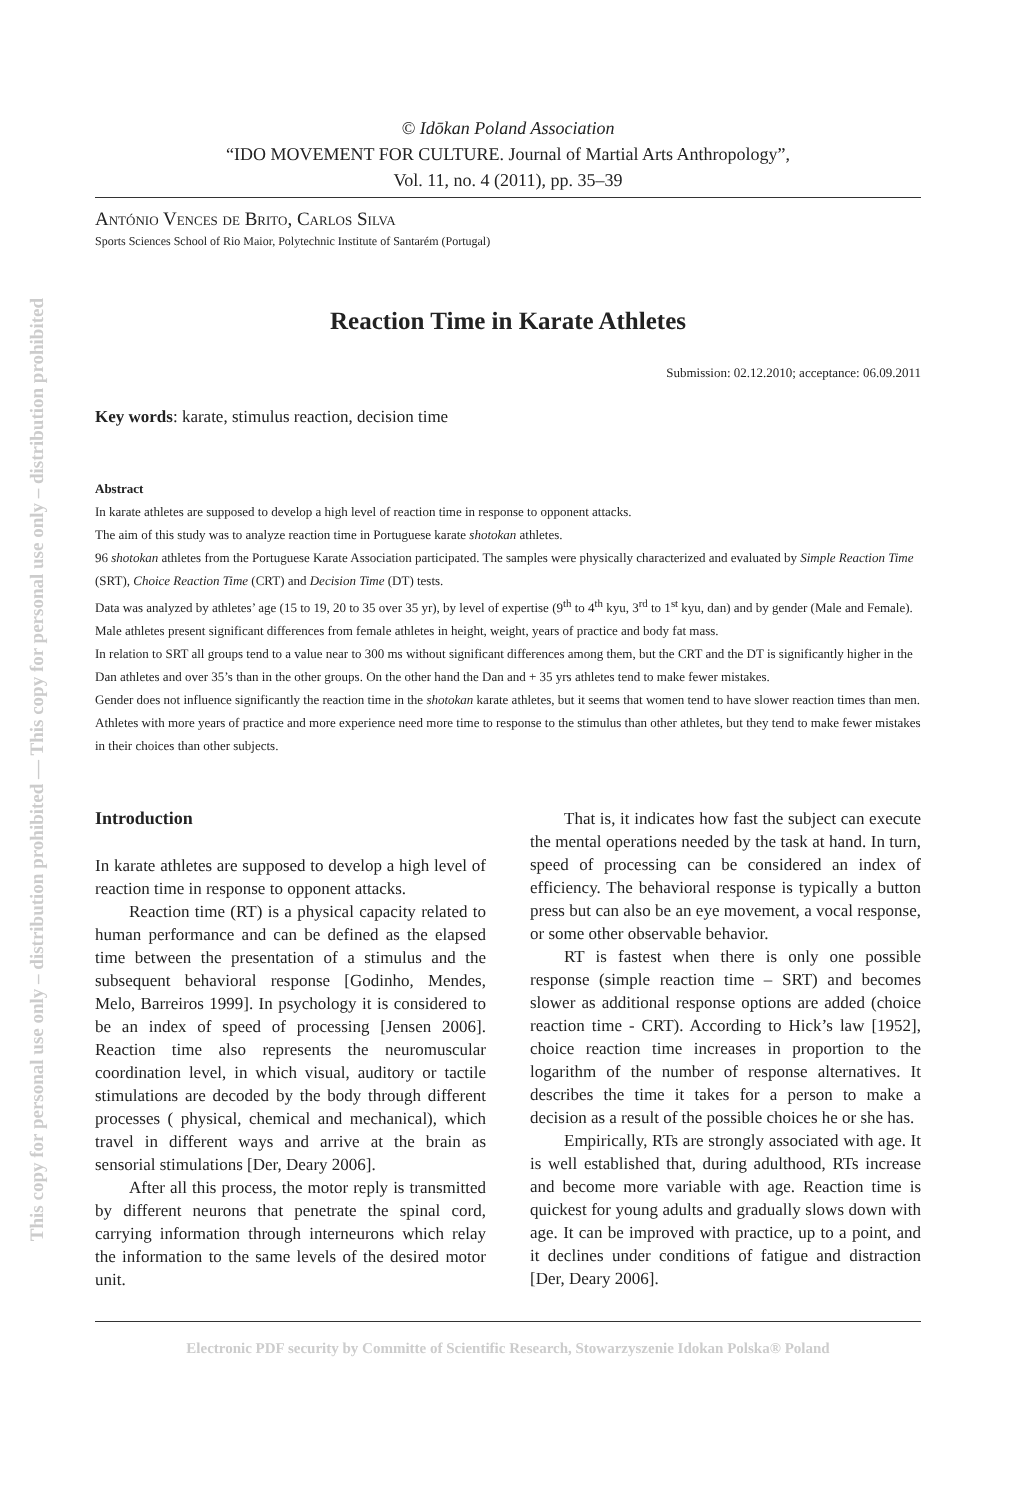This copy for personal use only – distribution prohibited — This copy for personal use only – distribution prohibited
© Idōkan Poland Association
“IDO MOVEMENT FOR CULTURE. Journal of Martial Arts Anthropology”,
Vol. 11, no. 4 (2011), pp. 35–39
António Vences de Brito, Carlos Silva
Sports Sciences School of Rio Maior, Polytechnic Institute of Santarém (Portugal)
Reaction Time in Karate Athletes
Submission: 02.12.2010; acceptance: 06.09.2011
Key words: karate, stimulus reaction, decision time
Abstract
In karate athletes are supposed to develop a high level of reaction time in response to opponent attacks.
The aim of this study was to analyze reaction time in Portuguese karate shotokan athletes.
96 shotokan athletes from the Portuguese Karate Association participated. The samples were physically characterized and evaluated by Simple Reaction Time (SRT), Choice Reaction Time (CRT) and Decision Time (DT) tests.
Data was analyzed by athletes’ age (15 to 19, 20 to 35 over 35 yr), by level of expertise (9<sup>th</sup> to 4<sup>th</sup> kyu, 3<sup>rd</sup> to 1<sup>st</sup> kyu, dan) and by gender (Male and Female).
Male athletes present significant differences from female athletes in height, weight, years of practice and body fat mass.
In relation to SRT all groups tend to a value near to 300 ms without significant differences among them, but the CRT and the DT is significantly higher in the Dan athletes and over 35’s than in the other groups. On the other hand the Dan and + 35 yrs athletes tend to make fewer mistakes.
Gender does not influence significantly the reaction time in the shotokan karate athletes, but it seems that women tend to have slower reaction times than men.
Athletes with more years of practice and more experience need more time to response to the stimulus than other athletes, but they tend to make fewer mistakes in their choices than other subjects.
Introduction
In karate athletes are supposed to develop a high level of reaction time in response to opponent attacks.
Reaction time (RT) is a physical capacity related to human performance and can be defined as the elapsed time between the presentation of a stimulus and the subsequent behavioral response [Godinho, Mendes, Melo, Barreiros 1999]. In psychology it is considered to be an index of speed of processing [Jensen 2006]. Reaction time also represents the neuromuscular coordination level, in which visual, auditory or tactile stimulations are decoded by the body through different processes ( physical, chemical and mechanical), which travel in different ways and arrive at the brain as sensorial stimulations [Der, Deary 2006].
After all this process, the motor reply is transmitted by different neurons that penetrate the spinal cord, carrying information through interneurons which relay the information to the same levels of the desired motor unit.
That is, it indicates how fast the subject can execute the mental operations needed by the task at hand. In turn, speed of processing can be considered an index of efficiency. The behavioral response is typically a button press but can also be an eye movement, a vocal response, or some other observable behavior.
RT is fastest when there is only one possible response (simple reaction time – SRT) and becomes slower as additional response options are added (choice reaction time - CRT). According to Hick’s law [1952], choice reaction time increases in proportion to the logarithm of the number of response alternatives. It describes the time it takes for a person to make a decision as a result of the possible choices he or she has.
Empirically, RTs are strongly associated with age. It is well established that, during adulthood, RTs increase and become more variable with age. Reaction time is quickest for young adults and gradually slows down with age. It can be improved with practice, up to a point, and it declines under conditions of fatigue and distraction [Der, Deary 2006].
Electronic PDF security by Committe of Scientific Research, Stowarzyszenie Idokan Polska® Poland